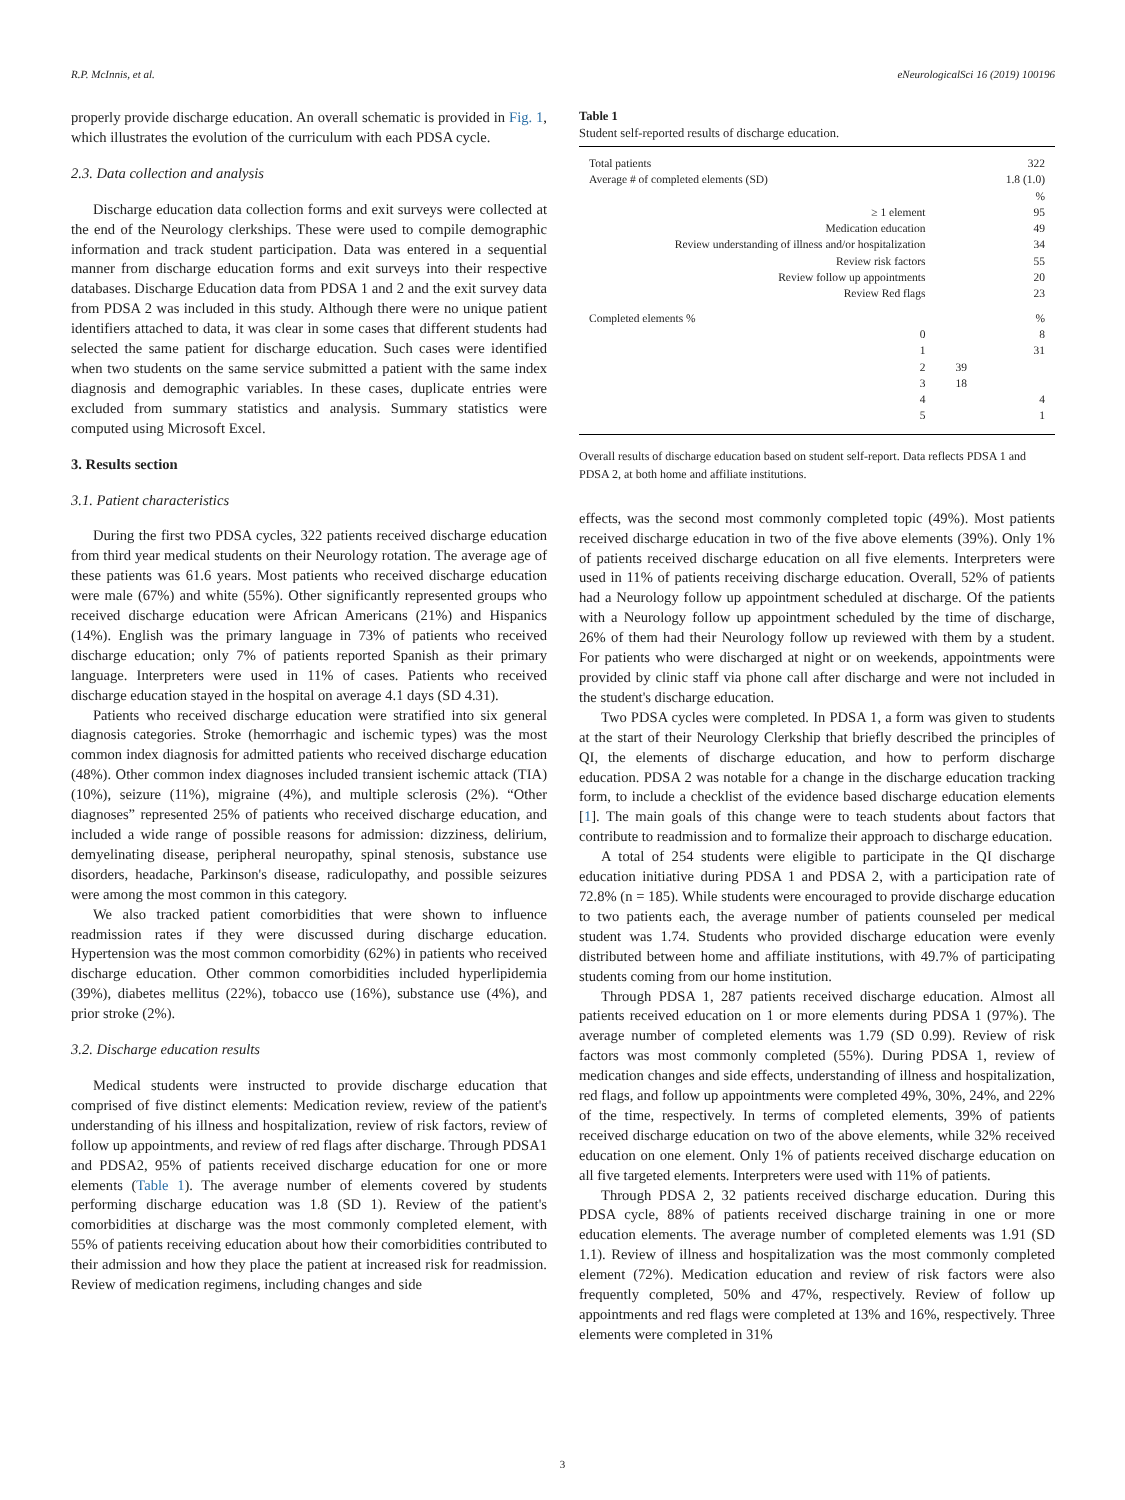R.P. McInnis, et al. eNeurologicalSci 16 (2019) 100196
properly provide discharge education. An overall schematic is provided in Fig. 1, which illustrates the evolution of the curriculum with each PDSA cycle.
2.3. Data collection and analysis
Discharge education data collection forms and exit surveys were collected at the end of the Neurology clerkships. These were used to compile demographic information and track student participation. Data was entered in a sequential manner from discharge education forms and exit surveys into their respective databases. Discharge Education data from PDSA 1 and 2 and the exit survey data from PDSA 2 was included in this study. Although there were no unique patient identifiers attached to data, it was clear in some cases that different students had selected the same patient for discharge education. Such cases were identified when two students on the same service submitted a patient with the same index diagnosis and demographic variables. In these cases, duplicate entries were excluded from summary statistics and analysis. Summary statistics were computed using Microsoft Excel.
3. Results section
3.1. Patient characteristics
During the first two PDSA cycles, 322 patients received discharge education from third year medical students on their Neurology rotation. The average age of these patients was 61.6 years. Most patients who received discharge education were male (67%) and white (55%). Other significantly represented groups who received discharge education were African Americans (21%) and Hispanics (14%). English was the primary language in 73% of patients who received discharge education; only 7% of patients reported Spanish as their primary language. Interpreters were used in 11% of cases. Patients who received discharge education stayed in the hospital on average 4.1 days (SD 4.31).
Patients who received discharge education were stratified into six general diagnosis categories. Stroke (hemorrhagic and ischemic types) was the most common index diagnosis for admitted patients who received discharge education (48%). Other common index diagnoses included transient ischemic attack (TIA) (10%), seizure (11%), migraine (4%), and multiple sclerosis (2%). “Other diagnoses” represented 25% of patients who received discharge education, and included a wide range of possible reasons for admission: dizziness, delirium, demyelinating disease, peripheral neuropathy, spinal stenosis, substance use disorders, headache, Parkinson's disease, radiculopathy, and possible seizures were among the most common in this category.
We also tracked patient comorbidities that were shown to influence readmission rates if they were discussed during discharge education. Hypertension was the most common comorbidity (62%) in patients who received discharge education. Other common comorbidities included hyperlipidemia (39%), diabetes mellitus (22%), tobacco use (16%), substance use (4%), and prior stroke (2%).
3.2. Discharge education results
Medical students were instructed to provide discharge education that comprised of five distinct elements: Medication review, review of the patient's understanding of his illness and hospitalization, review of risk factors, review of follow up appointments, and review of red flags after discharge. Through PDSA1 and PDSA2, 95% of patients received discharge education for one or more elements (Table 1). The average number of elements covered by students performing discharge education was 1.8 (SD 1). Review of the patient's comorbidities at discharge was the most commonly completed element, with 55% of patients receiving education about how their comorbidities contributed to their admission and how they place the patient at increased risk for readmission. Review of medication regimens, including changes and side
Table 1
Student self-reported results of discharge education.
| Total patients | | 322 |
| Average # of completed elements (SD) | | 1.8 (1.0) |
| | | % |
| ≥ 1 element | | 95 |
| Medication education | | 49 |
| Review understanding of illness and/or hospitalization | | 34 |
| Review risk factors | | 55 |
| Review follow up appointments | | 20 |
| Review Red flags | | 23 |
| Completed elements % | | % |
| 0 | | 8 |
| 1 | | 31 |
| 2 | 39 | |
| 3 | 18 | |
| 4 | | 4 |
| 5 | | 1 |
Overall results of discharge education based on student self-report. Data reflects PDSA 1 and PDSA 2, at both home and affiliate institutions.
effects, was the second most commonly completed topic (49%). Most patients received discharge education in two of the five above elements (39%). Only 1% of patients received discharge education on all five elements. Interpreters were used in 11% of patients receiving discharge education. Overall, 52% of patients had a Neurology follow up appointment scheduled at discharge. Of the patients with a Neurology follow up appointment scheduled by the time of discharge, 26% of them had their Neurology follow up reviewed with them by a student. For patients who were discharged at night or on weekends, appointments were provided by clinic staff via phone call after discharge and were not included in the student's discharge education.
Two PDSA cycles were completed. In PDSA 1, a form was given to students at the start of their Neurology Clerkship that briefly described the principles of QI, the elements of discharge education, and how to perform discharge education. PDSA 2 was notable for a change in the discharge education tracking form, to include a checklist of the evidence based discharge education elements [1]. The main goals of this change were to teach students about factors that contribute to readmission and to formalize their approach to discharge education.
A total of 254 students were eligible to participate in the QI discharge education initiative during PDSA 1 and PDSA 2, with a participation rate of 72.8% (n = 185). While students were encouraged to provide discharge education to two patients each, the average number of patients counseled per medical student was 1.74. Students who provided discharge education were evenly distributed between home and affiliate institutions, with 49.7% of participating students coming from our home institution.
Through PDSA 1, 287 patients received discharge education. Almost all patients received education on 1 or more elements during PDSA 1 (97%). The average number of completed elements was 1.79 (SD 0.99). Review of risk factors was most commonly completed (55%). During PDSA 1, review of medication changes and side effects, understanding of illness and hospitalization, red flags, and follow up appointments were completed 49%, 30%, 24%, and 22% of the time, respectively. In terms of completed elements, 39% of patients received discharge education on two of the above elements, while 32% received education on one element. Only 1% of patients received discharge education on all five targeted elements. Interpreters were used with 11% of patients.
Through PDSA 2, 32 patients received discharge education. During this PDSA cycle, 88% of patients received discharge training in one or more education elements. The average number of completed elements was 1.91 (SD 1.1). Review of illness and hospitalization was the most commonly completed element (72%). Medication education and review of risk factors were also frequently completed, 50% and 47%, respectively. Review of follow up appointments and red flags were completed at 13% and 16%, respectively. Three elements were completed in 31%
3